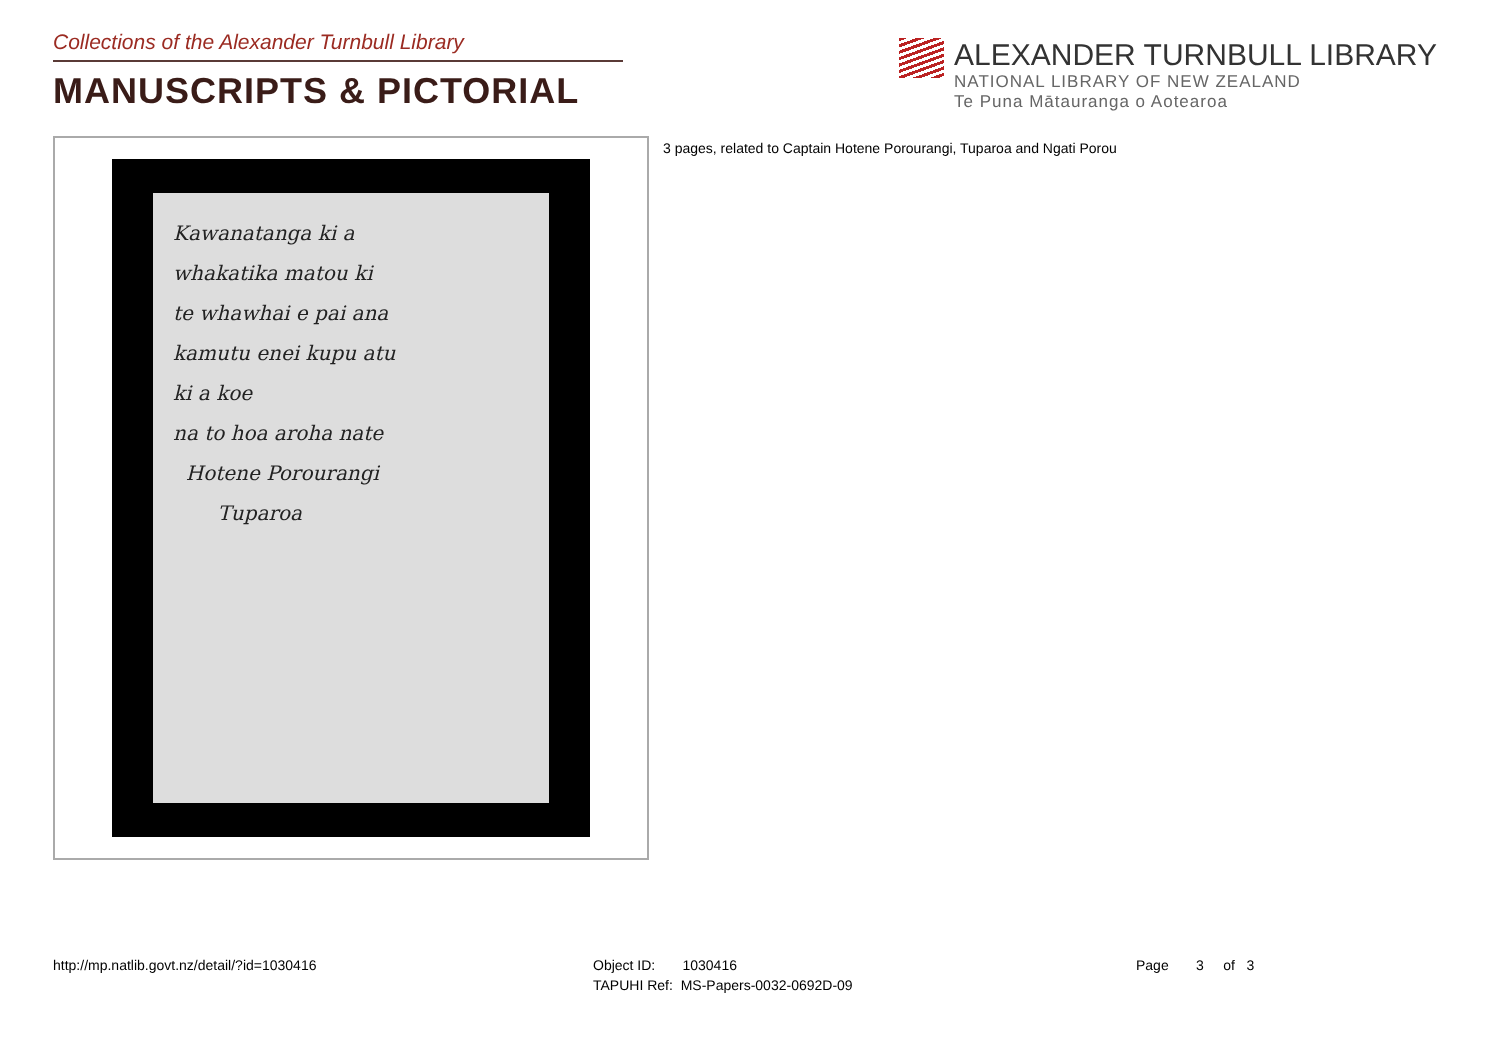Collections of the Alexander Turnbull Library
MANUSCRIPTS & PICTORIAL
ALEXANDER TURNBULL LIBRARY
NATIONAL LIBRARY OF NEW ZEALAND
Te Puna Mātauranga o Aotearoa
Kawanatanga ki a
whakatika matou ki
te whawhai e pai ana
kamutu enei kupu atu
ki a koe
na to hoa aroha nate
Hotene Porourangi
Tuparoa
3 pages, related to Captain Hotene Porourangi, Tuparoa and Ngati Porou
http://mp.natlib.govt.nz/detail/?id=1030416 Object ID: 1030416
TAPUHI Ref: MS-Papers-0032-0692D-09
Page 3 of 3